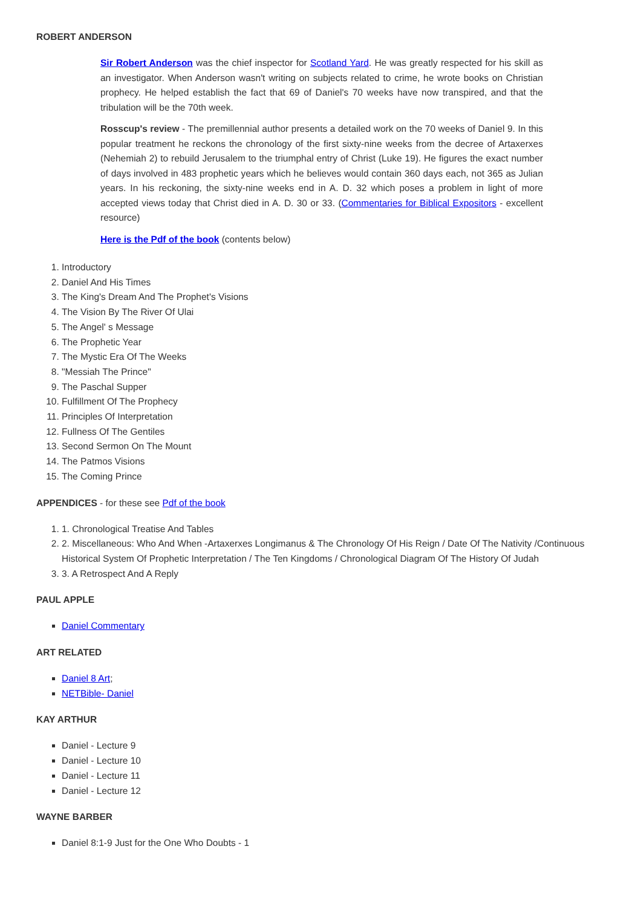ROBERT ANDERSON
Sir Robert Anderson was the chief inspector for Scotland Yard. He was greatly respected for his skill as an investigator. When Anderson wasn't writing on subjects related to crime, he wrote books on Christian prophecy. He helped establish the fact that 69 of Daniel's 70 weeks have now transpired, and that the tribulation will be the 70th week.
Rosscup's review - The premillennial author presents a detailed work on the 70 weeks of Daniel 9. In this popular treatment he reckons the chronology of the first sixty-nine weeks from the decree of Artaxerxes (Nehemiah 2) to rebuild Jerusalem to the triumphal entry of Christ (Luke 19). He figures the exact number of days involved in 483 prophetic years which he believes would contain 360 days each, not 365 as Julian years. In his reckoning, the sixty-nine weeks end in A. D. 32 which poses a problem in light of more accepted views today that Christ died in A. D. 30 or 33. (Commentaries for Biblical Expositors - excellent resource)
Here is the Pdf of the book (contents below)
1. Introductory
2. Daniel And His Times
3. The King's Dream And The Prophet's Visions
4. The Vision By The River Of Ulai
5. The Angel' s Message
6. The Prophetic Year
7. The Mystic Era Of The Weeks
8. "Messiah The Prince"
9. The Paschal Supper
10. Fulfillment Of The Prophecy
11. Principles Of Interpretation
12. Fullness Of The Gentiles
13. Second Sermon On The Mount
14. The Patmos Visions
15. The Coming Prince
APPENDICES - for these see Pdf of the book
1. 1. Chronological Treatise And Tables
2. 2. Miscellaneous: Who And When -Artaxerxes Longimanus & The Chronology Of His Reign / Date Of The Nativity /Continuous Historical System Of Prophetic Interpretation / The Ten Kingdoms / Chronological Diagram Of The History Of Judah
3. 3. A Retrospect And A Reply
PAUL APPLE
Daniel Commentary
ART RELATED
Daniel 8 Art;
NETBible- Daniel
KAY ARTHUR
Daniel - Lecture 9
Daniel - Lecture 10
Daniel - Lecture 11
Daniel - Lecture 12
WAYNE BARBER
Daniel 8:1-9 Just for the One Who Doubts - 1